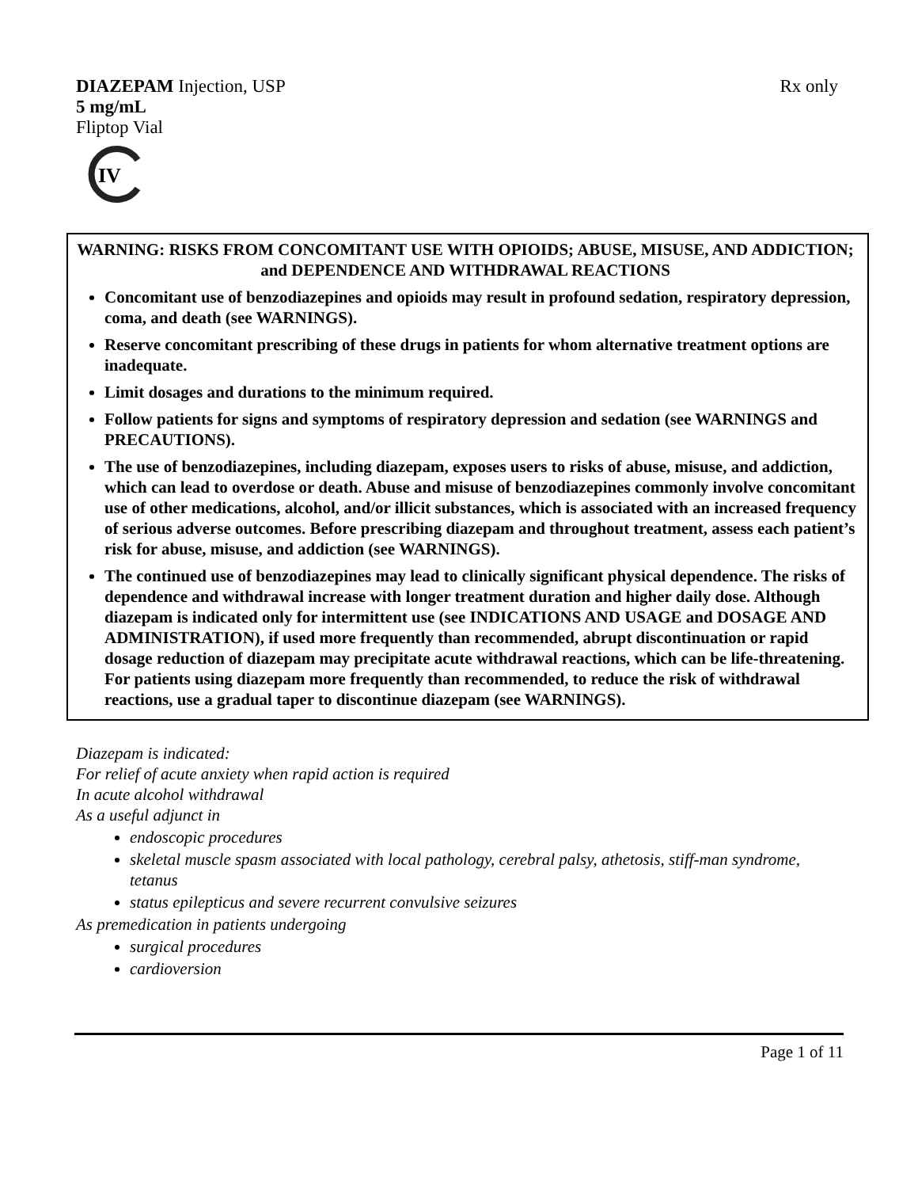DIAZEPAM Injection, USP Rx only
5 mg/mL
Fliptop Vial
IV
WARNING: RISKS FROM CONCOMITANT USE WITH OPIOIDS; ABUSE, MISUSE, AND ADDICTION; and DEPENDENCE AND WITHDRAWAL REACTIONS
Concomitant use of benzodiazepines and opioids may result in profound sedation, respiratory depression, coma, and death (see WARNINGS).
Reserve concomitant prescribing of these drugs in patients for whom alternative treatment options are inadequate.
Limit dosages and durations to the minimum required.
Follow patients for signs and symptoms of respiratory depression and sedation (see WARNINGS and PRECAUTIONS).
The use of benzodiazepines, including diazepam, exposes users to risks of abuse, misuse, and addiction, which can lead to overdose or death. Abuse and misuse of benzodiazepines commonly involve concomitant use of other medications, alcohol, and/or illicit substances, which is associated with an increased frequency of serious adverse outcomes. Before prescribing diazepam and throughout treatment, assess each patient’s risk for abuse, misuse, and addiction (see WARNINGS).
The continued use of benzodiazepines may lead to clinically significant physical dependence. The risks of dependence and withdrawal increase with longer treatment duration and higher daily dose. Although diazepam is indicated only for intermittent use (see INDICATIONS AND USAGE and DOSAGE AND ADMINISTRATION), if used more frequently than recommended, abrupt discontinuation or rapid dosage reduction of diazepam may precipitate acute withdrawal reactions, which can be life-threatening. For patients using diazepam more frequently than recommended, to reduce the risk of withdrawal reactions, use a gradual taper to discontinue diazepam (see WARNINGS).
Diazepam is indicated:
For relief of acute anxiety when rapid action is required
In acute alcohol withdrawal
As a useful adjunct in
endoscopic procedures
skeletal muscle spasm associated with local pathology, cerebral palsy, athetosis, stiff-man syndrome, tetanus
status epilepticus and severe recurrent convulsive seizures
As premedication in patients undergoing
surgical procedures
cardioversion
Page 1 of 11